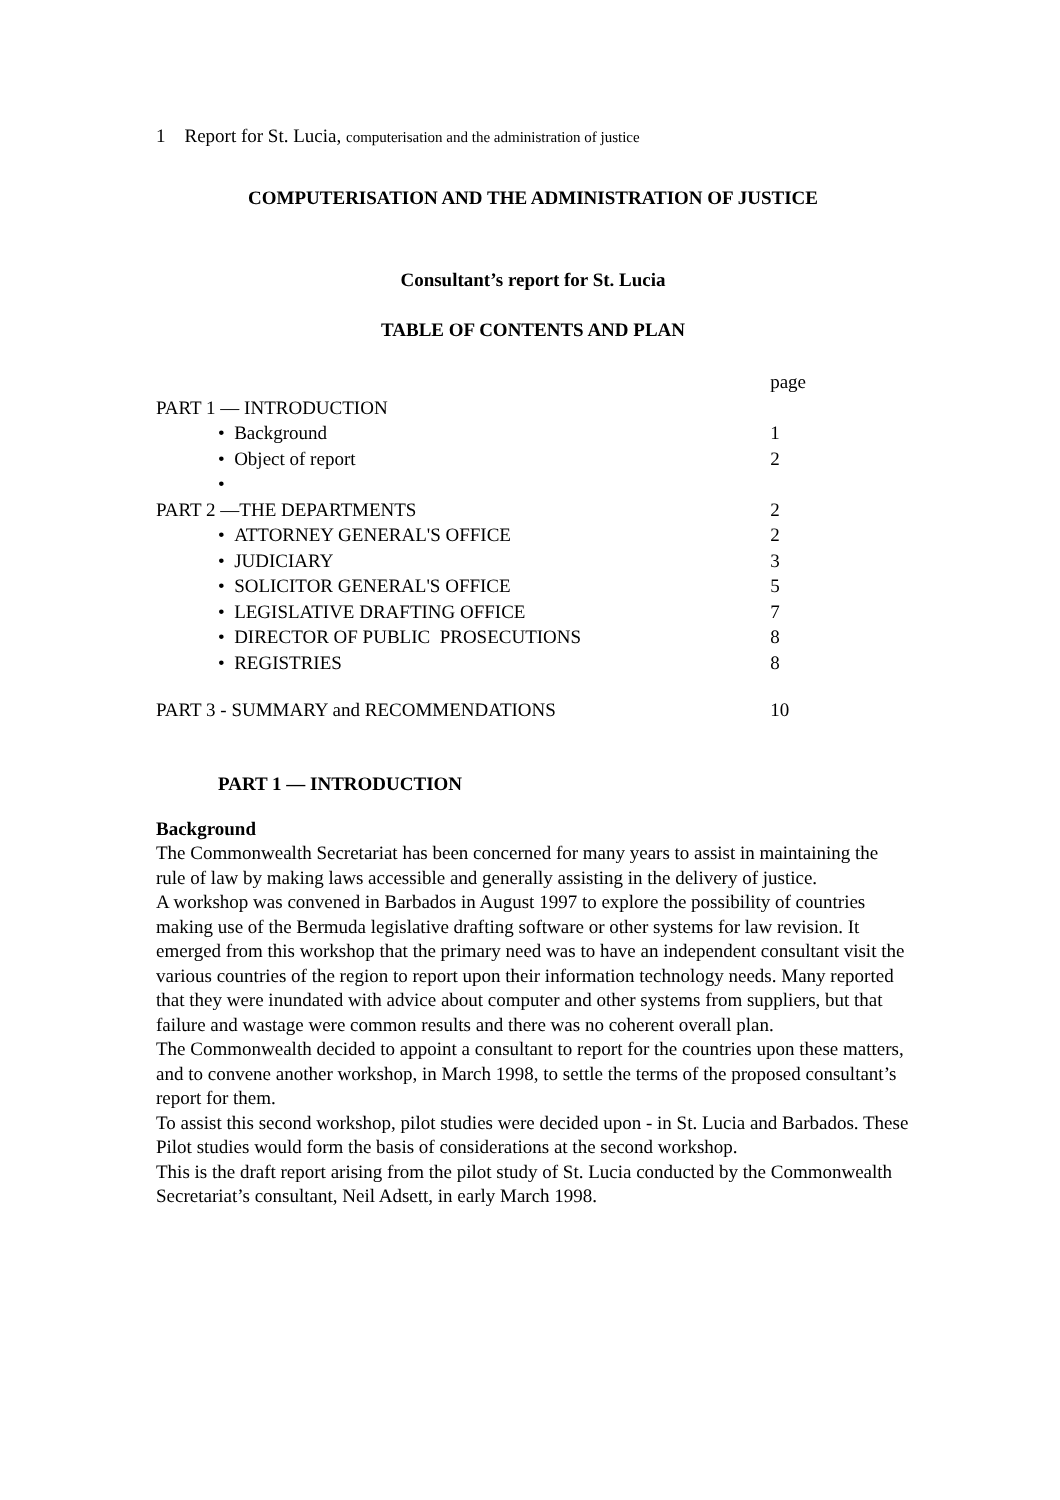1 Report for St. Lucia, computerisation and the administration of justice
COMPUTERISATION AND THE ADMINISTRATION OF JUSTICE
Consultant’s report for St. Lucia
TABLE OF CONTENTS AND PLAN
| | page |
| PART 1 — INTRODUCTION | |
| • Background | 1 |
| • Object of report | 2 |
| • | |
| PART 2 —THE DEPARTMENTS | 2 |
| • ATTORNEY GENERAL'S OFFICE | 2 |
| • JUDICIARY | 3 |
| • SOLICITOR GENERAL'S OFFICE | 5 |
| • LEGISLATIVE DRAFTING OFFICE | 7 |
| • DIRECTOR OF PUBLIC PROSECUTIONS | 8 |
| • REGISTRIES | 8 |
| PART 3 - SUMMARY and RECOMMENDATIONS | 10 |
PART 1 — INTRODUCTION
Background
The Commonwealth Secretariat has been concerned for many years to assist in maintaining the rule of law by making laws accessible and generally assisting in the delivery of justice.
A workshop was convened in Barbados in August 1997 to explore the possibility of countries making use of the Bermuda legislative drafting software or other systems for law revision. It emerged from this workshop that the primary need was to have an independent consultant visit the various countries of the region to report upon their information technology needs. Many reported that they were inundated with advice about computer and other systems from suppliers, but that failure and wastage were common results and there was no coherent overall plan.
The Commonwealth decided to appoint a consultant to report for the countries upon these matters, and to convene another workshop, in March 1998, to settle the terms of the proposed consultant’s report for them.
To assist this second workshop, pilot studies were decided upon - in St. Lucia and Barbados. These Pilot studies would form the basis of considerations at the second workshop.
This is the draft report arising from the pilot study of St. Lucia conducted by the Commonwealth Secretariat’s consultant, Neil Adsett, in early March 1998.